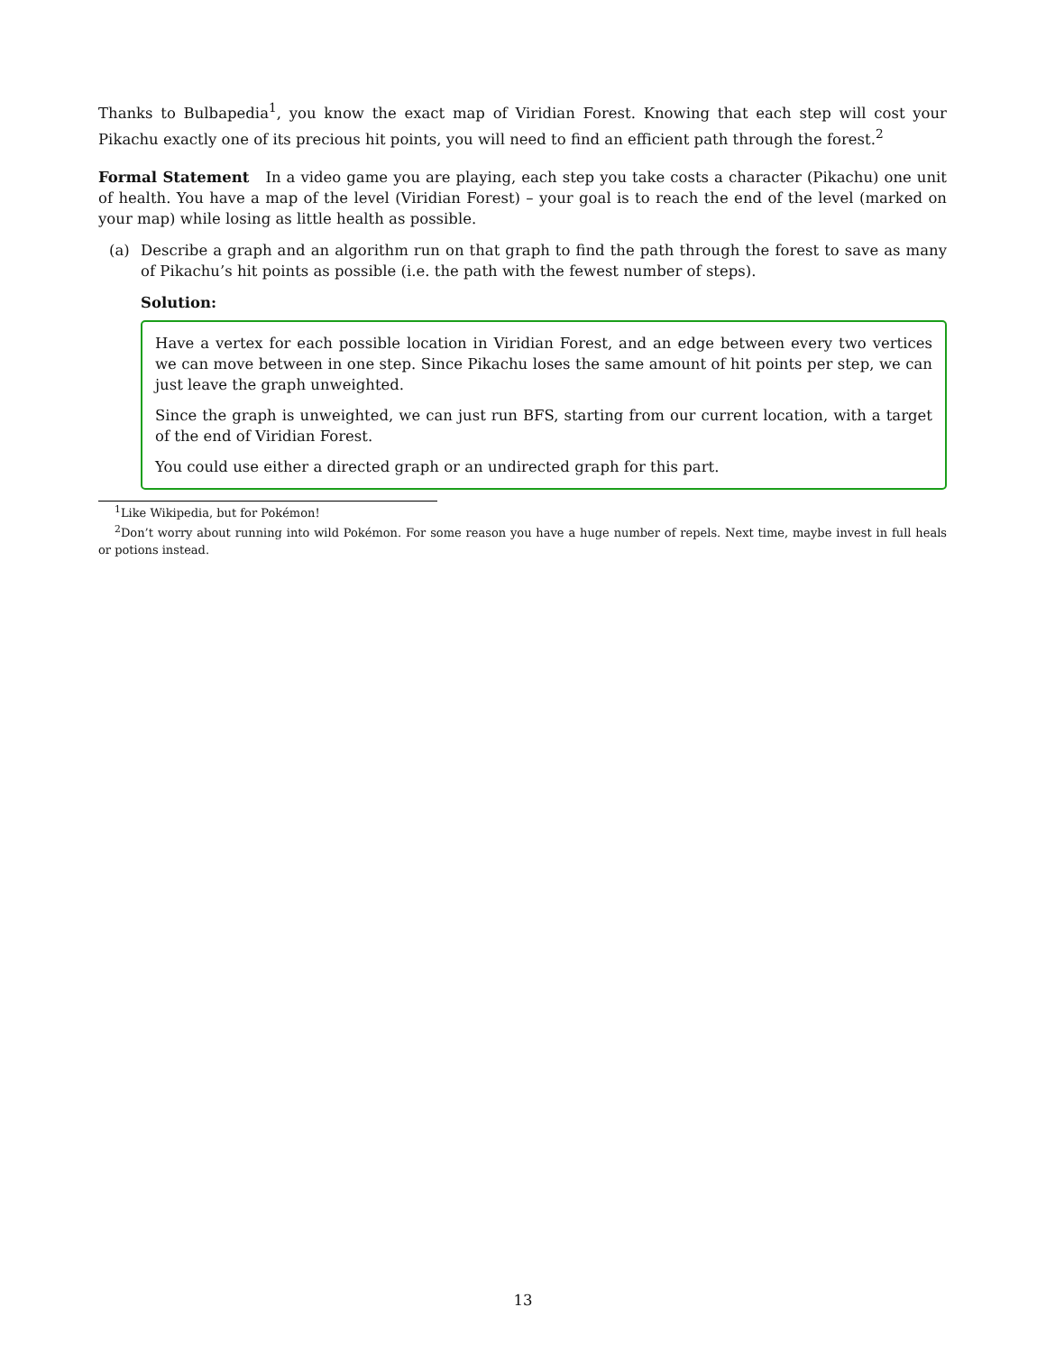Thanks to Bulbapedia<sup>1</sup>, you know the exact map of Viridian Forest. Knowing that each step will cost your Pikachu exactly one of its precious hit points, you will need to find an efficient path through the forest.<sup>2</sup>
Formal Statement In a video game you are playing, each step you take costs a character (Pikachu) one unit of health. You have a map of the level (Viridian Forest) – your goal is to reach the end of the level (marked on your map) while losing as little health as possible.
(a) Describe a graph and an algorithm run on that graph to find the path through the forest to save as many of Pikachu’s hit points as possible (i.e. the path with the fewest number of steps).
Solution:
Have a vertex for each possible location in Viridian Forest, and an edge between every two vertices we can move between in one step. Since Pikachu loses the same amount of hit points per step, we can just leave the graph unweighted.
Since the graph is unweighted, we can just run BFS, starting from our current location, with a target of the end of Viridian Forest.
You could use either a directed graph or an undirected graph for this part.
<sup>1</sup> Like Wikipedia, but for Pokémon!
<sup>2</sup> Don’t worry about running into wild Pokémon. For some reason you have a huge number of repels. Next time, maybe invest in full heals or potions instead.
13